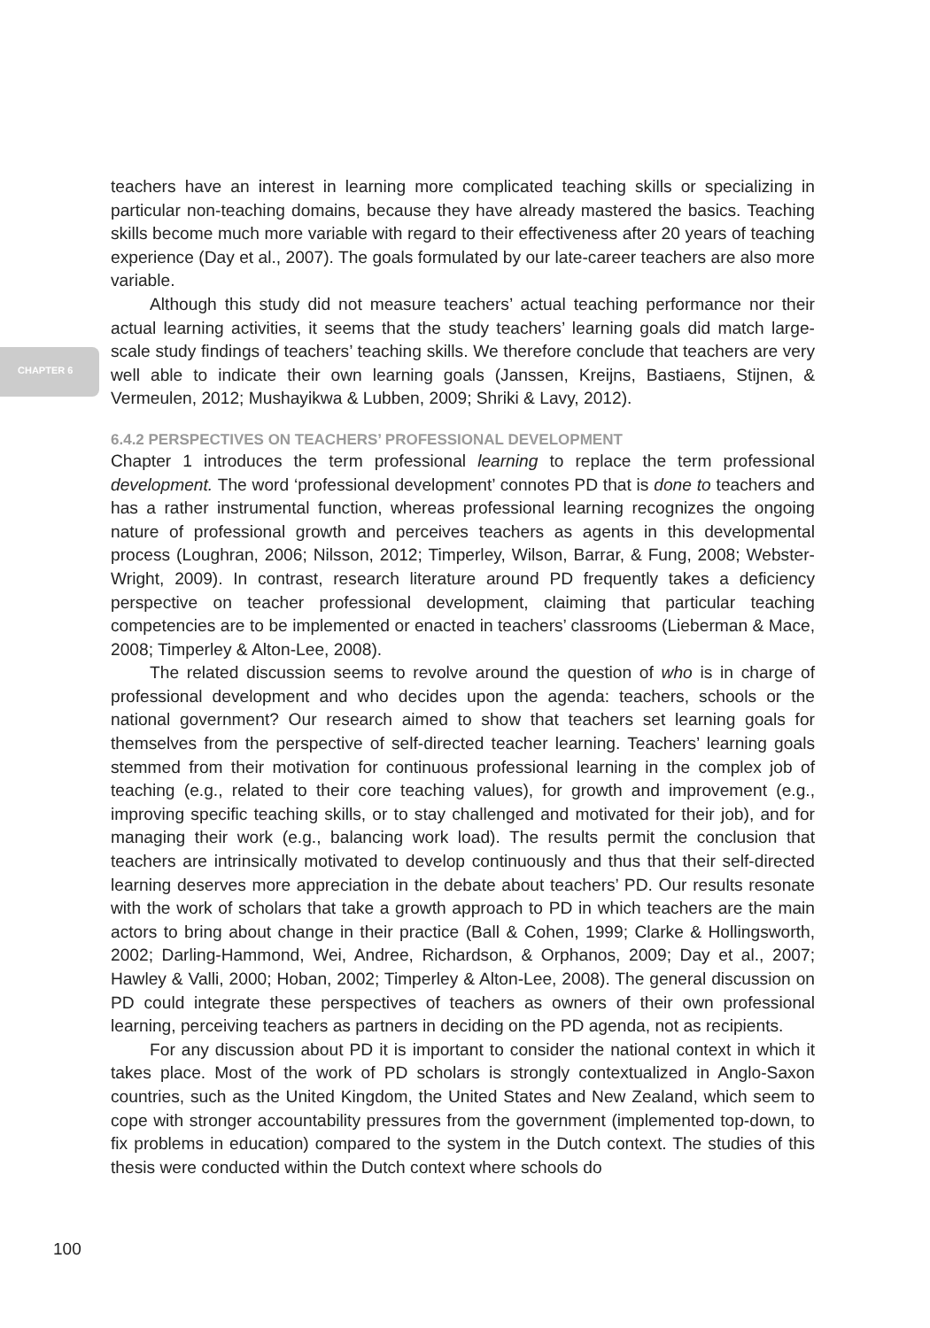CHAPTER 6
teachers have an interest in learning more complicated teaching skills or specializing in particular non-teaching domains, because they have already mastered the basics. Teaching skills become much more variable with regard to their effectiveness after 20 years of teaching experience (Day et al., 2007). The goals formulated by our late-career teachers are also more variable.
Although this study did not measure teachers’ actual teaching performance nor their actual learning activities, it seems that the study teachers’ learning goals did match large-scale study findings of teachers’ teaching skills. We therefore conclude that teachers are very well able to indicate their own learning goals (Janssen, Kreijns, Bastiaens, Stijnen, & Vermeulen, 2012; Mushayikwa & Lubben, 2009; Shriki & Lavy, 2012).
6.4.2 PERSPECTIVES ON TEACHERS’ PROFESSIONAL DEVELOPMENT
Chapter 1 introduces the term professional learning to replace the term professional development. The word ‘professional development’ connotes PD that is done to teachers and has a rather instrumental function, whereas professional learning recognizes the ongoing nature of professional growth and perceives teachers as agents in this developmental process (Loughran, 2006; Nilsson, 2012; Timperley, Wilson, Barrar, & Fung, 2008; Webster-Wright, 2009). In contrast, research literature around PD frequently takes a deficiency perspective on teacher professional development, claiming that particular teaching competencies are to be implemented or enacted in teachers’ classrooms (Lieberman & Mace, 2008; Timperley & Alton-Lee, 2008).
The related discussion seems to revolve around the question of who is in charge of professional development and who decides upon the agenda: teachers, schools or the national government? Our research aimed to show that teachers set learning goals for themselves from the perspective of self-directed teacher learning. Teachers’ learning goals stemmed from their motivation for continuous professional learning in the complex job of teaching (e.g., related to their core teaching values), for growth and improvement (e.g., improving specific teaching skills, or to stay challenged and motivated for their job), and for managing their work (e.g., balancing work load). The results permit the conclusion that teachers are intrinsically motivated to develop continuously and thus that their self-directed learning deserves more appreciation in the debate about teachers’ PD. Our results resonate with the work of scholars that take a growth approach to PD in which teachers are the main actors to bring about change in their practice (Ball & Cohen, 1999; Clarke & Hollingsworth, 2002; Darling-Hammond, Wei, Andree, Richardson, & Orphanos, 2009; Day et al., 2007; Hawley & Valli, 2000; Hoban, 2002; Timperley & Alton-Lee, 2008). The general discussion on PD could integrate these perspectives of teachers as owners of their own professional learning, perceiving teachers as partners in deciding on the PD agenda, not as recipients.
For any discussion about PD it is important to consider the national context in which it takes place. Most of the work of PD scholars is strongly contextualized in Anglo-Saxon countries, such as the United Kingdom, the United States and New Zealand, which seem to cope with stronger accountability pressures from the government (implemented top-down, to fix problems in education) compared to the system in the Dutch context. The studies of this thesis were conducted within the Dutch context where schools do
100